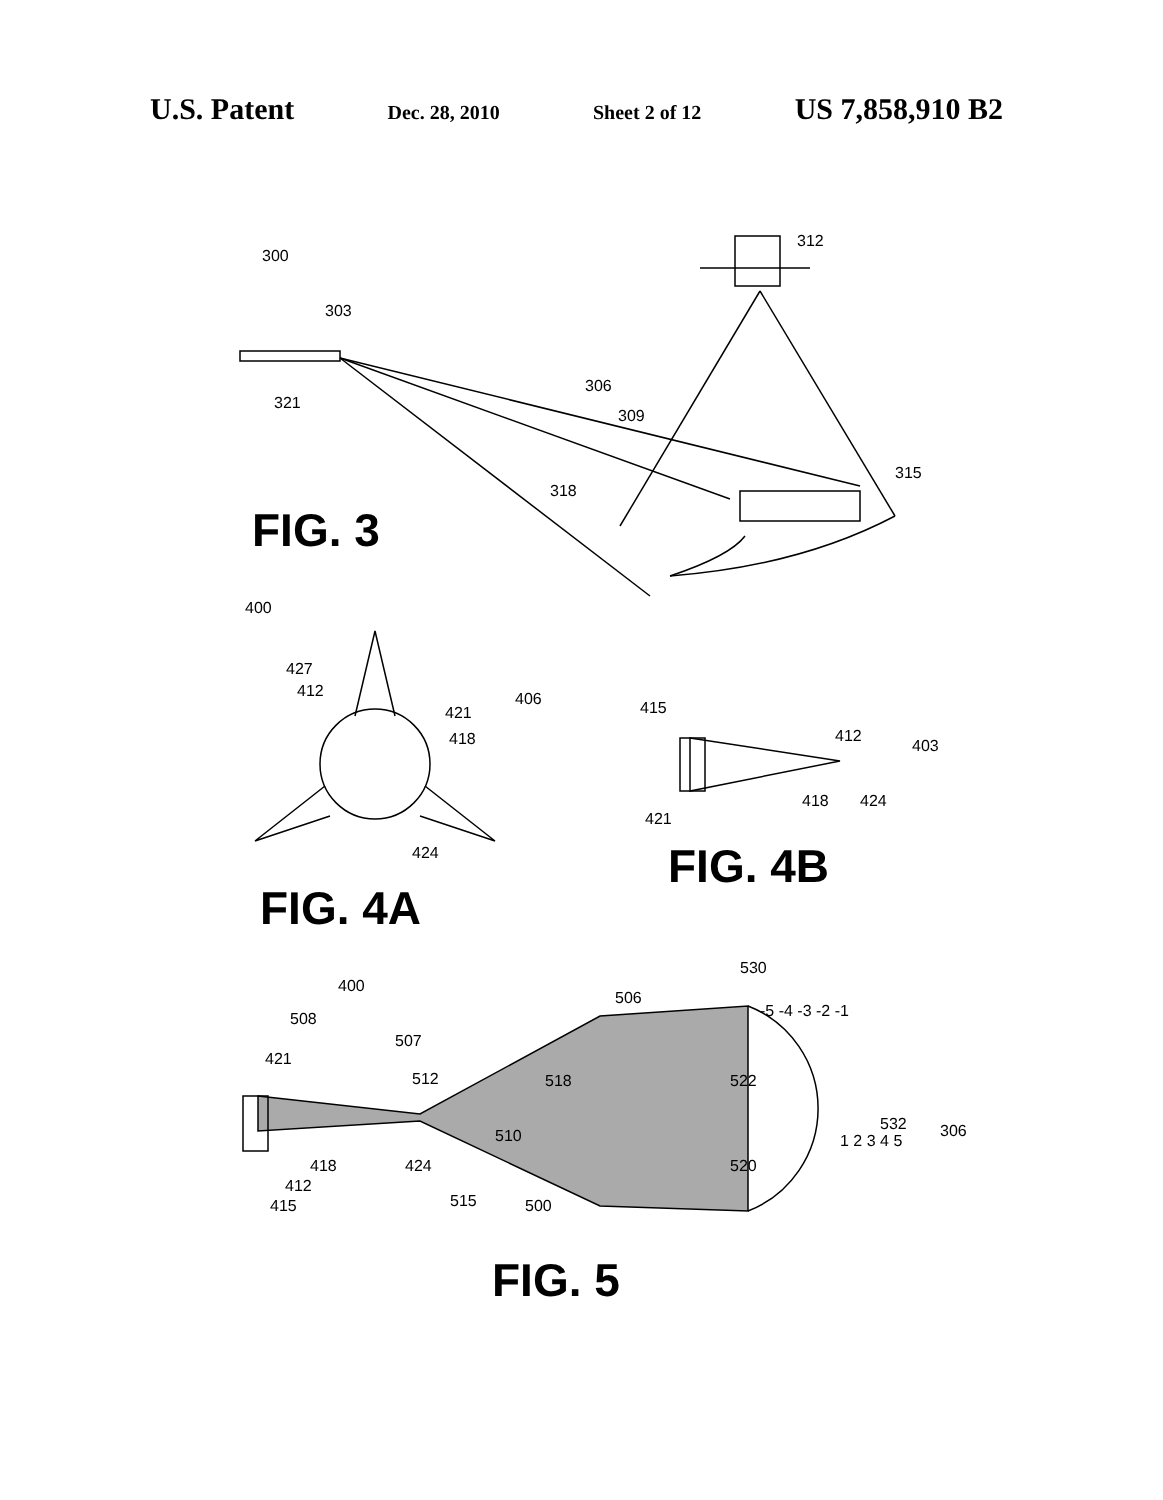U.S. Patent Dec. 28, 2010 Sheet 2 of 12 US 7,858,910 B2
300
303
321
312
306
309
318
315
FIG. 3
400
427
412
406
421
418
424
415
412
403
421
418
424
FIG. 4B
FIG. 4A
400
530
506
508
507
421
512
518
522
510
520
532
306
418
424
412
415
515
500
-5 -4 -3 -2 -1
1 2 3 4 5
FIG. 5